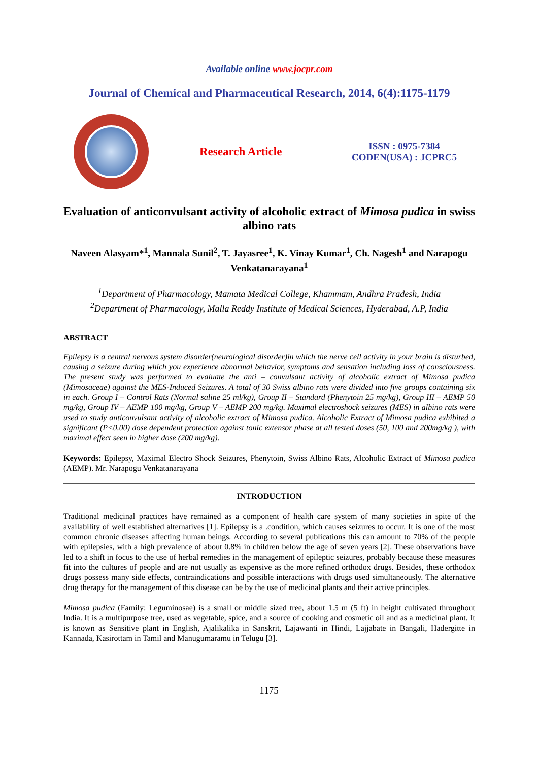Available online www.jocpr.com
Journal of Chemical and Pharmaceutical Research, 2014, 6(4):1175-1179
Research Article
ISSN : 0975-7384
CODEN(USA) : JCPRC5
Evaluation of anticonvulsant activity of alcoholic extract of Mimosa pudica in swiss albino rats
Naveen Alasyam*<sup>1</sup>, Mannala Sunil<sup>2</sup>, T. Jayasree<sup>1</sup>, K. Vinay Kumar<sup>1</sup>, Ch. Nagesh<sup>1</sup> and Narapogu Venkatanarayana<sup>1</sup>
<sup>1</sup> Department of Pharmacology, Mamata Medical College, Khammam, Andhra Pradesh, India
<sup>2</sup> Department of Pharmacology, Malla Reddy Institute of Medical Sciences, Hyderabad, A.P, India
ABSTRACT
Epilepsy is a central nervous system disorder(neurological disorder)in which the nerve cell activity in your brain is disturbed, causing a seizure during which you experience abnormal behavior, symptoms and sensation including loss of consciousness. The present study was performed to evaluate the anti – convulsant activity of alcoholic extract of Mimosa pudica (Mimosaceae) against the MES-Induced Seizures. A total of 30 Swiss albino rats were divided into five groups containing six in each. Group I – Control Rats (Normal saline 25 ml/kg), Group II – Standard (Phenytoin 25 mg/kg), Group III – AEMP 50 mg/kg, Group IV – AEMP 100 mg/kg, Group V – AEMP 200 mg/kg. Maximal electroshock seizures (MES) in albino rats were used to study anticonvulsant activity of alcoholic extract of Mimosa pudica. Alcoholic Extract of Mimosa pudica exhibited a significant (P<0.00) dose dependent protection against tonic extensor phase at all tested doses (50, 100 and 200mg/kg ), with maximal effect seen in higher dose (200 mg/kg).
Keywords: Epilepsy, Maximal Electro Shock Seizures, Phenytoin, Swiss Albino Rats, Alcoholic Extract of Mimosa pudica (AEMP). Mr. Narapogu Venkatanarayana
INTRODUCTION
Traditional medicinal practices have remained as a component of health care system of many societies in spite of the availability of well established alternatives [1]. Epilepsy is a .condition, which causes seizures to occur. It is one of the most common chronic diseases affecting human beings. According to several publications this can amount to 70% of the people with epilepsies, with a high prevalence of about 0.8% in children below the age of seven years [2]. These observations have led to a shift in focus to the use of herbal remedies in the management of epileptic seizures, probably because these measures fit into the cultures of people and are not usually as expensive as the more refined orthodox drugs. Besides, these orthodox drugs possess many side effects, contraindications and possible interactions with drugs used simultaneously. The alternative drug therapy for the management of this disease can be by the use of medicinal plants and their active principles.
Mimosa pudica (Family: Leguminosae) is a small or middle sized tree, about 1.5 m (5 ft) in height cultivated throughout India. It is a multipurpose tree, used as vegetable, spice, and a source of cooking and cosmetic oil and as a medicinal plant. It is known as Sensitive plant in English, Ajalikalika in Sanskrit, Lajawanti in Hindi, Lajjabate in Bangali, Hadergitte in Kannada, Kasirottam in Tamil and Manugumaramu in Telugu [3].
1175